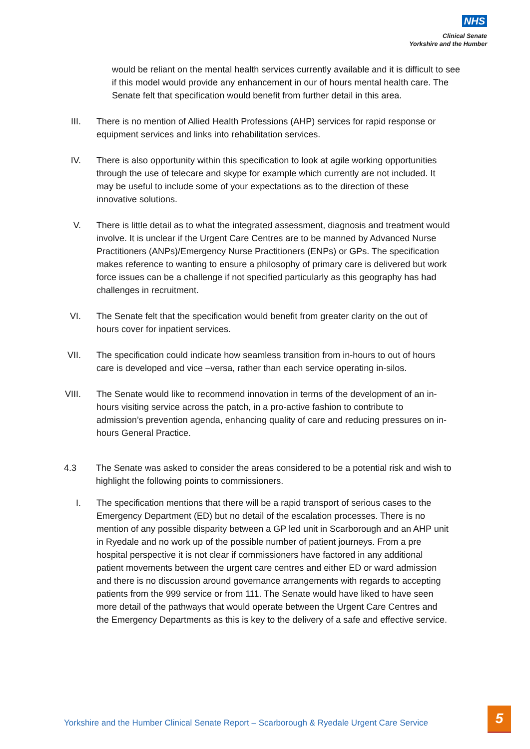NHS
Clinical Senate
Yorkshire and the Humber
would be reliant on the mental health services currently available and it is difficult to see if this model would provide any enhancement in our of hours mental health care. The Senate felt that specification would benefit from further detail in this area.
III. There is no mention of Allied Health Professions (AHP) services for rapid response or equipment services and links into rehabilitation services.
IV. There is also opportunity within this specification to look at agile working opportunities through the use of telecare and skype for example which currently are not included. It may be useful to include some of your expectations as to the direction of these innovative solutions.
V. There is little detail as to what the integrated assessment, diagnosis and treatment would involve. It is unclear if the Urgent Care Centres are to be manned by Advanced Nurse Practitioners (ANPs)/Emergency Nurse Practitioners (ENPs) or GPs. The specification makes reference to wanting to ensure a philosophy of primary care is delivered but work force issues can be a challenge if not specified particularly as this geography has had challenges in recruitment.
VI. The Senate felt that the specification would benefit from greater clarity on the out of hours cover for inpatient services.
VII. The specification could indicate how seamless transition from in-hours to out of hours care is developed and vice –versa, rather than each service operating in-silos.
VIII. The Senate would like to recommend innovation in terms of the development of an in-hours visiting service across the patch, in a pro-active fashion to contribute to admission’s prevention agenda, enhancing quality of care and reducing pressures on in-hours General Practice.
4.3 The Senate was asked to consider the areas considered to be a potential risk and wish to highlight the following points to commissioners.
I. The specification mentions that there will be a rapid transport of serious cases to the Emergency Department (ED) but no detail of the escalation processes. There is no mention of any possible disparity between a GP led unit in Scarborough and an AHP unit in Ryedale and no work up of the possible number of patient journeys. From a pre hospital perspective it is not clear if commissioners have factored in any additional patient movements between the urgent care centres and either ED or ward admission and there is no discussion around governance arrangements with regards to accepting patients from the 999 service or from 111. The Senate would have liked to have seen more detail of the pathways that would operate between the Urgent Care Centres and the Emergency Departments as this is key to the delivery of a safe and effective service.
Yorkshire and the Humber Clinical Senate Report – Scarborough & Ryedale Urgent Care Service
5